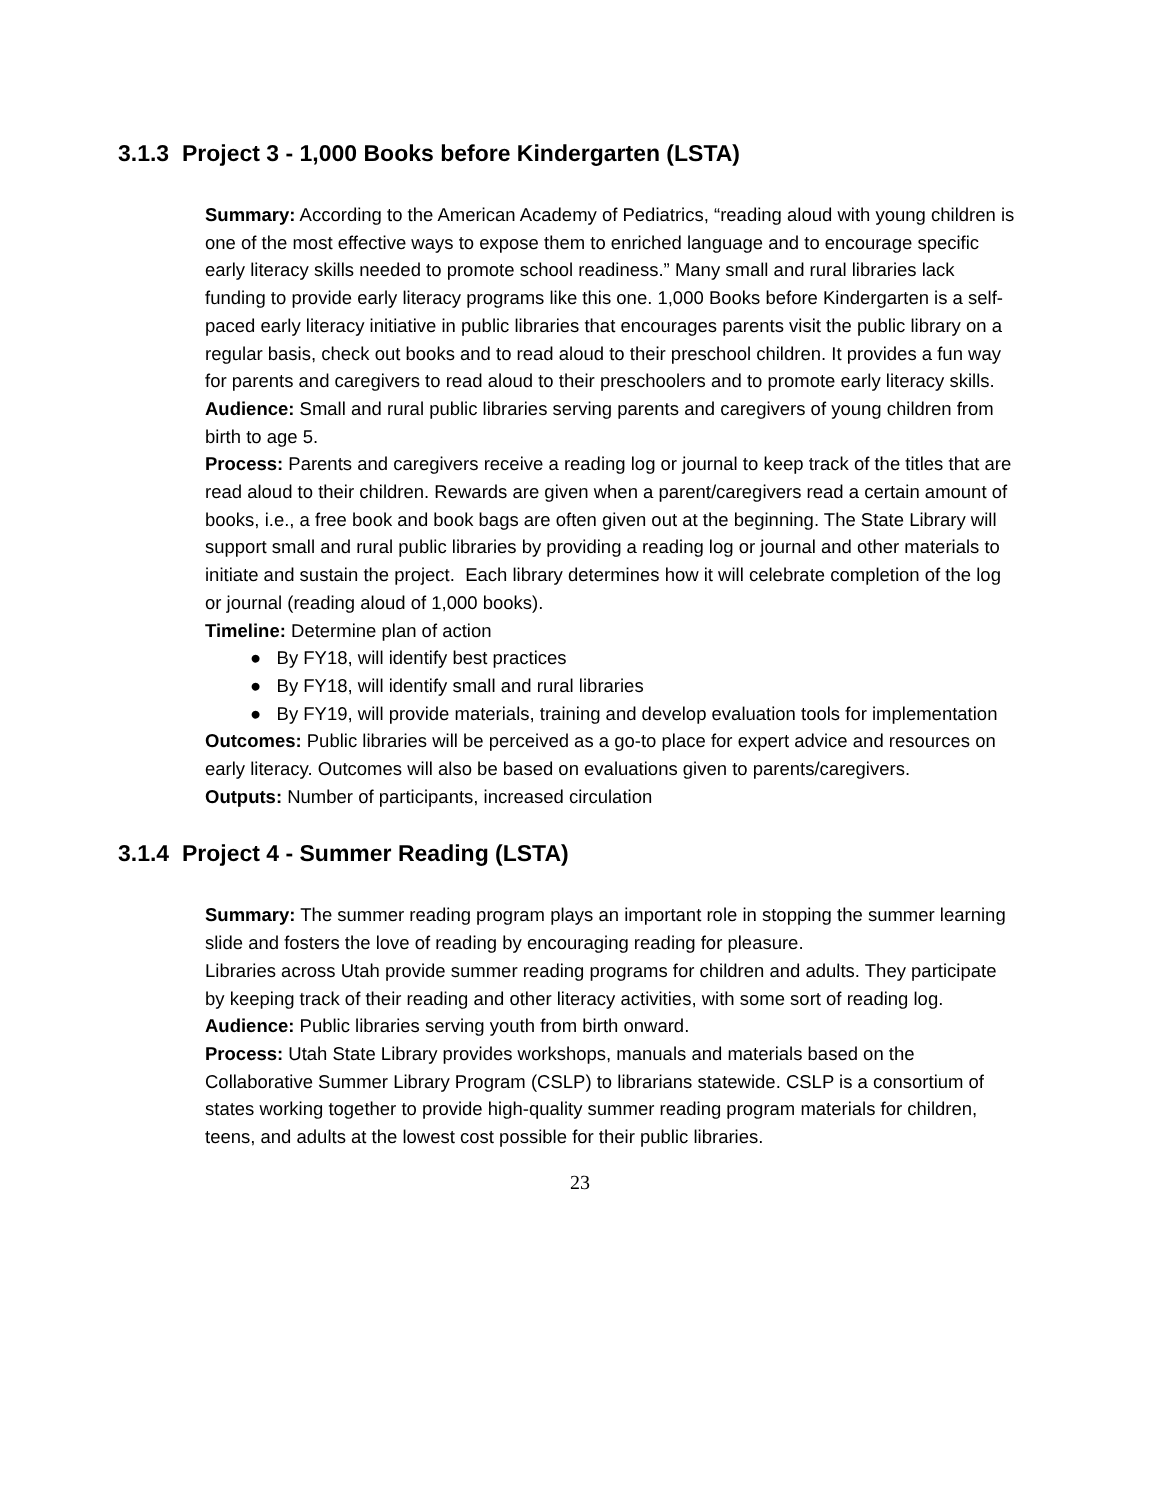3.1.3 Project 3 - 1,000 Books before Kindergarten (LSTA)
Summary: According to the American Academy of Pediatrics, “reading aloud with young children is one of the most effective ways to expose them to enriched language and to encourage specific early literacy skills needed to promote school readiness.” Many small and rural libraries lack funding to provide early literacy programs like this one. 1,000 Books before Kindergarten is a self-paced early literacy initiative in public libraries that encourages parents visit the public library on a regular basis, check out books and to read aloud to their preschool children. It provides a fun way for parents and caregivers to read aloud to their preschoolers and to promote early literacy skills.
Audience: Small and rural public libraries serving parents and caregivers of young children from birth to age 5.
Process: Parents and caregivers receive a reading log or journal to keep track of the titles that are read aloud to their children. Rewards are given when a parent/caregivers read a certain amount of books, i.e., a free book and book bags are often given out at the beginning. The State Library will support small and rural public libraries by providing a reading log or journal and other materials to initiate and sustain the project. Each library determines how it will celebrate completion of the log or journal (reading aloud of 1,000 books).
Timeline: Determine plan of action
● By FY18, will identify best practices
● By FY18, will identify small and rural libraries
● By FY19, will provide materials, training and develop evaluation tools for implementation
Outcomes: Public libraries will be perceived as a go-to place for expert advice and resources on early literacy. Outcomes will also be based on evaluations given to parents/caregivers.
Outputs: Number of participants, increased circulation
3.1.4 Project 4 - Summer Reading (LSTA)
Summary: The summer reading program plays an important role in stopping the summer learning slide and fosters the love of reading by encouraging reading for pleasure.
Libraries across Utah provide summer reading programs for children and adults. They participate by keeping track of their reading and other literacy activities, with some sort of reading log.
Audience: Public libraries serving youth from birth onward.
Process: Utah State Library provides workshops, manuals and materials based on the Collaborative Summer Library Program (CSLP) to librarians statewide. CSLP is a consortium of states working together to provide high-quality summer reading program materials for children, teens, and adults at the lowest cost possible for their public libraries.
23